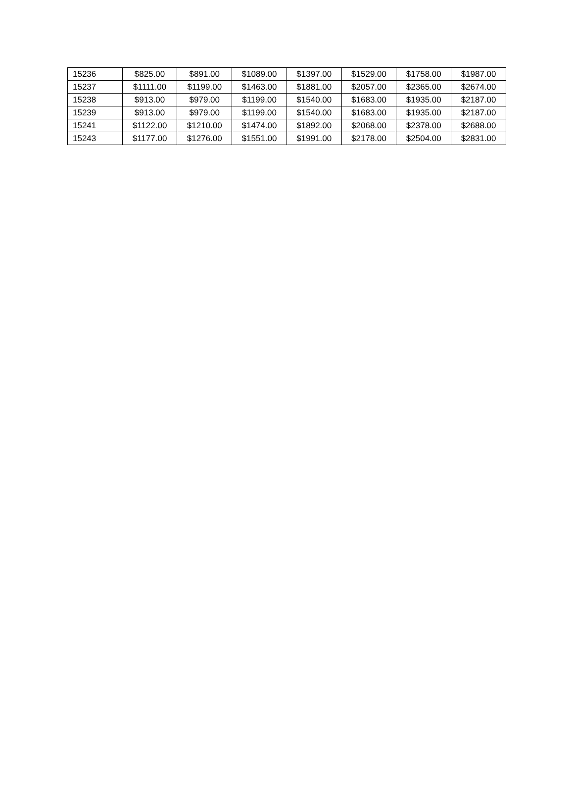| 15236 | $825.00 | $891.00 | $1089.00 | $1397.00 | $1529.00 | $1758.00 | $1987.00 |
| 15237 | $1111.00 | $1199.00 | $1463.00 | $1881.00 | $2057.00 | $2365.00 | $2674.00 |
| 15238 | $913.00 | $979.00 | $1199.00 | $1540.00 | $1683.00 | $1935.00 | $2187.00 |
| 15239 | $913.00 | $979.00 | $1199.00 | $1540.00 | $1683.00 | $1935.00 | $2187.00 |
| 15241 | $1122.00 | $1210.00 | $1474.00 | $1892.00 | $2068.00 | $2378.00 | $2688.00 |
| 15243 | $1177.00 | $1276.00 | $1551.00 | $1991.00 | $2178.00 | $2504.00 | $2831.00 |